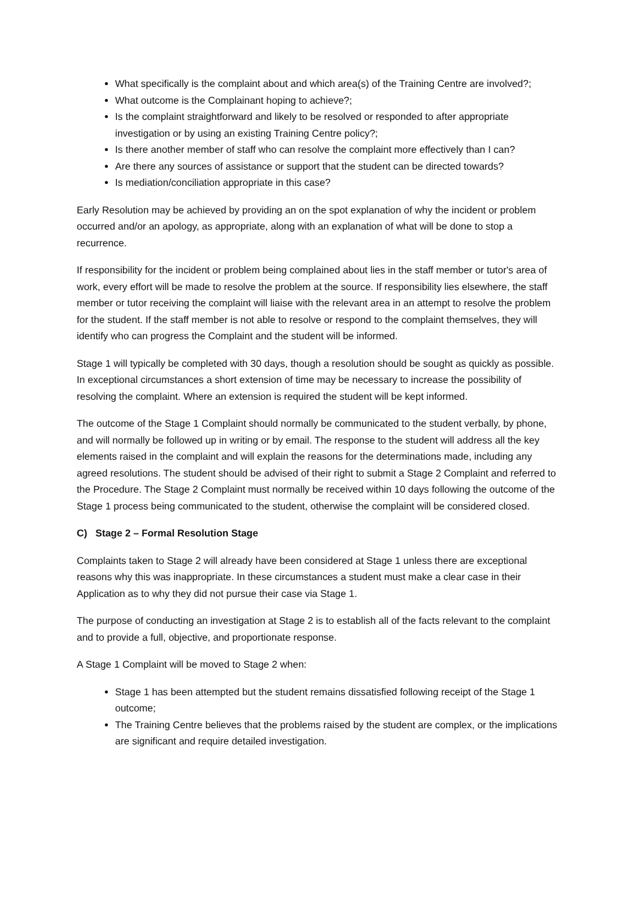What specifically is the complaint about and which area(s) of the Training Centre are involved?;
What outcome is the Complainant hoping to achieve?;
Is the complaint straightforward and likely to be resolved or responded to after appropriate investigation or by using an existing Training Centre policy?;
Is there another member of staff who can resolve the complaint more effectively than I can?
Are there any sources of assistance or support that the student can be directed towards?
Is mediation/conciliation appropriate in this case?
Early Resolution may be achieved by providing an on the spot explanation of why the incident or problem occurred and/or an apology, as appropriate, along with an explanation of what will be done to stop a recurrence.
If responsibility for the incident or problem being complained about lies in the staff member or tutor's area of work, every effort will be made to resolve the problem at the source. If responsibility lies elsewhere, the staff member or tutor receiving the complaint will liaise with the relevant area in an attempt to resolve the problem for the student. If the staff member is not able to resolve or respond to the complaint themselves, they will identify who can progress the Complaint and the student will be informed.
Stage 1 will typically be completed with 30 days, though a resolution should be sought as quickly as possible. In exceptional circumstances a short extension of time may be necessary to increase the possibility of resolving the complaint. Where an extension is required the student will be kept informed.
The outcome of the Stage 1 Complaint should normally be communicated to the student verbally, by phone, and will normally be followed up in writing or by email. The response to the student will address all the key elements raised in the complaint and will explain the reasons for the determinations made, including any agreed resolutions. The student should be advised of their right to submit a Stage 2 Complaint and referred to the Procedure. The Stage 2 Complaint must normally be received within 10 days following the outcome of the Stage 1 process being communicated to the student, otherwise the complaint will be considered closed.
C) Stage 2 – Formal Resolution Stage
Complaints taken to Stage 2 will already have been considered at Stage 1 unless there are exceptional reasons why this was inappropriate. In these circumstances a student must make a clear case in their Application as to why they did not pursue their case via Stage 1.
The purpose of conducting an investigation at Stage 2 is to establish all of the facts relevant to the complaint and to provide a full, objective, and proportionate response.
A Stage 1 Complaint will be moved to Stage 2 when:
Stage 1 has been attempted but the student remains dissatisfied following receipt of the Stage 1 outcome;
The Training Centre believes that the problems raised by the student are complex, or the implications are significant and require detailed investigation.